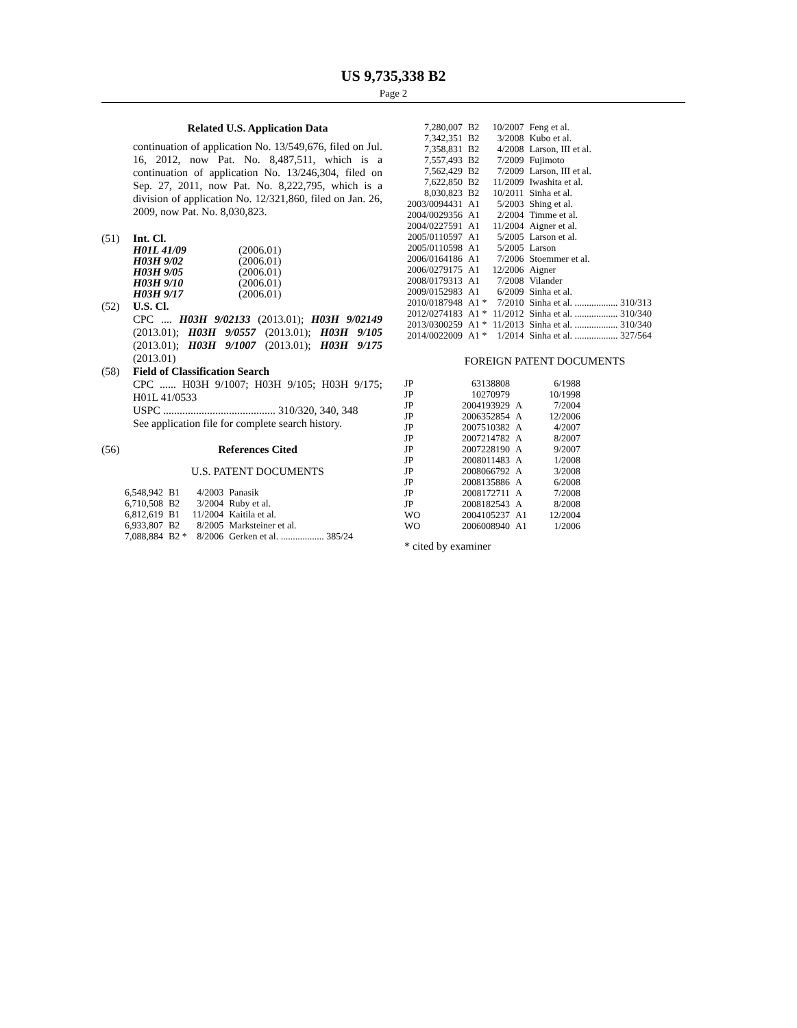US 9,735,338 B2
Page 2
Related U.S. Application Data
continuation of application No. 13/549,676, filed on Jul. 16, 2012, now Pat. No. 8,487,511, which is a continuation of application No. 13/246,304, filed on Sep. 27, 2011, now Pat. No. 8,222,795, which is a division of application No. 12/321,860, filed on Jan. 26, 2009, now Pat. No. 8,030,823.
(51) Int. Cl.
| H01L 41/09 | (2006.01) |
| H03H 9/02 | (2006.01) |
| H03H 9/05 | (2006.01) |
| H03H 9/10 | (2006.01) |
| H03H 9/17 | (2006.01) |
(52) U.S. Cl.
CPC .... H03H 9/02133 (2013.01); H03H 9/02149 (2013.01); H03H 9/0557 (2013.01); H03H 9/105 (2013.01); H03H 9/1007 (2013.01); H03H 9/175 (2013.01)
(58) Field of Classification Search
CPC ...... H03H 9/1007; H03H 9/105; H03H 9/175; H01L 41/0533
USPC ......................................... 310/320, 340, 348
See application file for complete search history.
(56) References Cited
U.S. PATENT DOCUMENTS
| 6,548,942 | B1 | 4/2003 | Panasik |
| 6,710,508 | B2 | 3/2004 | Ruby et al. |
| 6,812,619 | B1 | 11/2004 | Kaitila et al. |
| 6,933,807 | B2 | 8/2005 | Marksteiner et al. |
| 7,088,884 | B2 * | 8/2006 | Gerken et al. .................. 385/24 |
| 7,280,007 | B2 | 10/2007 | Feng et al. |
| 7,342,351 | B2 | 3/2008 | Kubo et al. |
| 7,358,831 | B2 | 4/2008 | Larson, III et al. |
| 7,557,493 | B2 | 7/2009 | Fujimoto |
| 7,562,429 | B2 | 7/2009 | Larson, III et al. |
| 7,622,850 | B2 | 11/2009 | Iwashita et al. |
| 8,030,823 | B2 | 10/2011 | Sinha et al. |
| 2003/0094431 | A1 | 5/2003 | Shing et al. |
| 2004/0029356 | A1 | 2/2004 | Timme et al. |
| 2004/0227591 | A1 | 11/2004 | Aigner et al. |
| 2005/0110597 | A1 | 5/2005 | Larson et al. |
| 2005/0110598 | A1 | 5/2005 | Larson |
| 2006/0164186 | A1 | 7/2006 | Stoemmer et al. |
| 2006/0279175 | A1 | 12/2006 | Aigner |
| 2008/0179313 | A1 | 7/2008 | Vilander |
| 2009/0152983 | A1 | 6/2009 | Sinha et al. |
| 2010/0187948 | A1 * | 7/2010 | Sinha et al. .................. 310/313 |
| 2012/0274183 | A1 * | 11/2012 | Sinha et al. .................. 310/340 |
| 2013/0300259 | A1 * | 11/2013 | Sinha et al. .................. 310/340 |
| 2014/0022009 | A1 * | 1/2014 | Sinha et al. .................. 327/564 |
FOREIGN PATENT DOCUMENTS
| JP | 63138808 | | 6/1988 |
| JP | 10270979 | | 10/1998 |
| JP | 2004193929 | A | 7/2004 |
| JP | 2006352854 | A | 12/2006 |
| JP | 2007510382 | A | 4/2007 |
| JP | 2007214782 | A | 8/2007 |
| JP | 2007228190 | A | 9/2007 |
| JP | 2008011483 | A | 1/2008 |
| JP | 2008066792 | A | 3/2008 |
| JP | 2008135886 | A | 6/2008 |
| JP | 2008172711 | A | 7/2008 |
| JP | 2008182543 | A | 8/2008 |
| WO | 2004105237 | A1 | 12/2004 |
| WO | 2006008940 | A1 | 1/2006 |
* cited by examiner